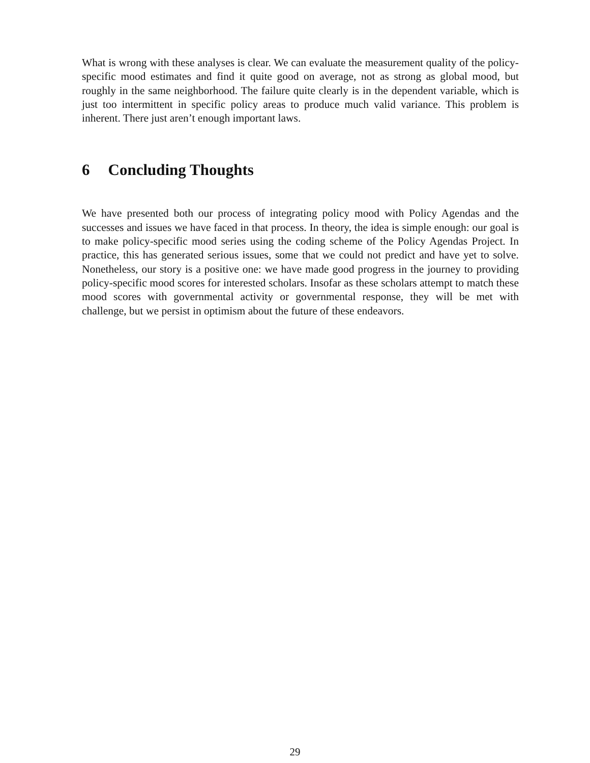What is wrong with these analyses is clear. We can evaluate the measurement quality of the policy-specific mood estimates and find it quite good on average, not as strong as global mood, but roughly in the same neighborhood. The failure quite clearly is in the dependent variable, which is just too intermittent in specific policy areas to produce much valid variance. This problem is inherent. There just aren’t enough important laws.
6 Concluding Thoughts
We have presented both our process of integrating policy mood with Policy Agendas and the successes and issues we have faced in that process. In theory, the idea is simple enough: our goal is to make policy-specific mood series using the coding scheme of the Policy Agendas Project. In practice, this has generated serious issues, some that we could not predict and have yet to solve. Nonetheless, our story is a positive one: we have made good progress in the journey to providing policy-specific mood scores for interested scholars. Insofar as these scholars attempt to match these mood scores with governmental activity or governmental response, they will be met with challenge, but we persist in optimism about the future of these endeavors.
29